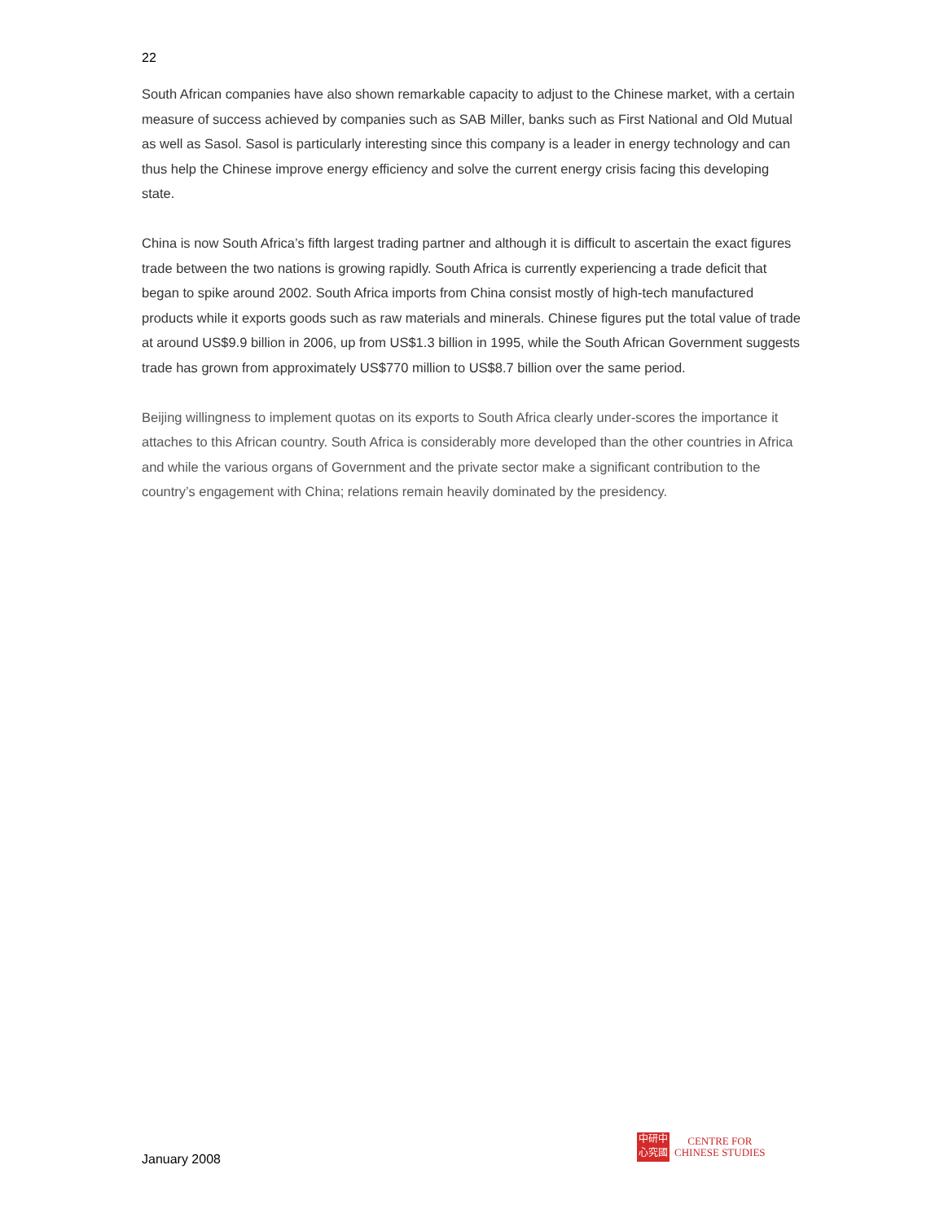22
South African companies have also shown remarkable capacity to adjust to the Chinese market, with a certain measure of success achieved by companies such as SAB Miller, banks such as First National and Old Mutual as well as Sasol. Sasol is particularly interesting since this company is a leader in energy technology and can thus help the Chinese improve energy efficiency and solve the current energy crisis facing this developing state.
China is now South Africa’s fifth largest trading partner and although it is difficult to ascertain the exact figures trade between the two nations is growing rapidly. South Africa is currently experiencing a trade deficit that began to spike around 2002. South Africa imports from China consist mostly of high-tech manufactured products while it exports goods such as raw materials and minerals. Chinese figures put the total value of trade at around US$9.9 billion in 2006, up from US$1.3 billion in 1995, while the South African Government suggests trade has grown from approximately US$770 million to US$8.7 billion over the same period.
Beijing willingness to implement quotas on its exports to South Africa clearly under-scores the importance it attaches to this African country. South Africa is considerably more developed than the other countries in Africa and while the various organs of Government and the private sector make a significant contribution to the country’s engagement with China; relations remain heavily dominated by the presidency.
January 2008
中研中
心究國
CENTRE FOR
CHINESE STUDIES